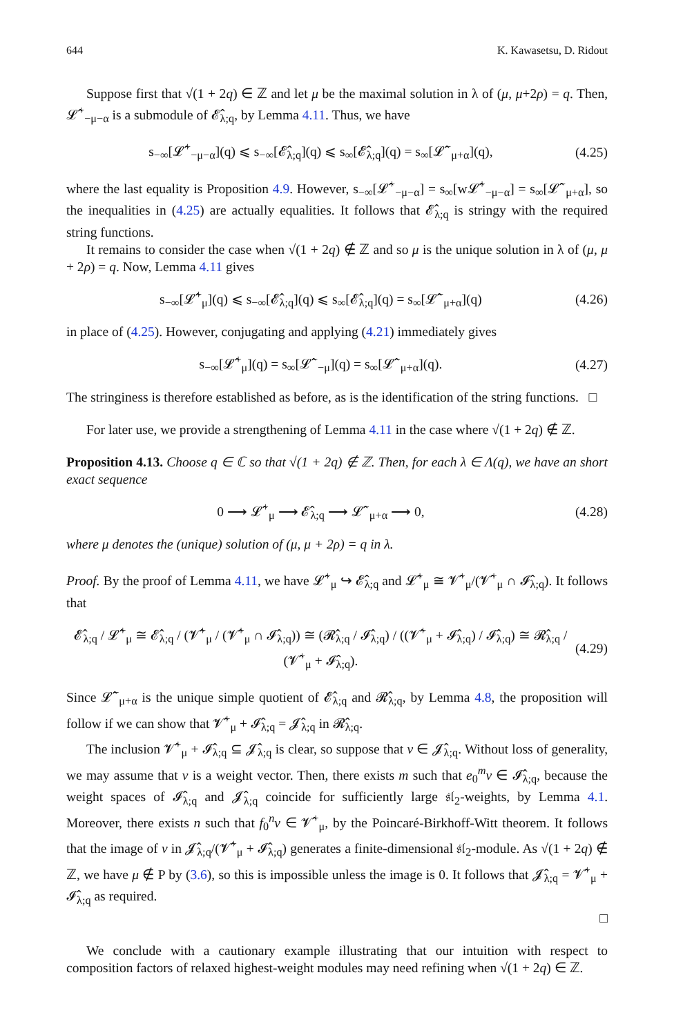644 K. Kawasetsu, D. Ridout
Suppose first that √(1 + 2q) ∈ ℤ and let μ be the maximal solution in λ of (μ, μ+2ρ) = q. Then, 𝓛̂<sup>+</sup><sub>−μ−α</sub> is a submodule of 𝓔̂<sub>λ;q</sub>, by Lemma 4.11. Thus, we have
s<sub>−∞</sub>[𝓛̂<sup>+</sup><sub>−μ−α</sub>](q) ⩽ s<sub>−∞</sub>[𝓔̂<sub>λ;q</sub>](q) ⩽ s<sub>∞</sub>[𝓔̂<sub>λ;q</sub>](q) = s<sub>∞</sub>[𝓛̂<sup>−</sup><sub>μ+α</sub>](q), (4.25)
where the last equality is Proposition 4.9. However, s<sub>−∞</sub>[𝓛̂<sup>+</sup><sub>−μ−α</sub>] = s<sub>∞</sub>[w𝓛̂<sup>+</sup><sub>−μ−α</sub>] = s<sub>∞</sub>[𝓛̂<sup>−</sup><sub>μ+α</sub>], so the inequalities in (4.25) are actually equalities. It follows that 𝓔̂<sub>λ;q</sub> is stringy with the required string functions.
It remains to consider the case when √(1 + 2q) ∉ ℤ and so μ is the unique solution in λ of (μ, μ + 2ρ) = q. Now, Lemma 4.11 gives
s<sub>−∞</sub>[𝓛̂<sup>+</sup><sub>μ</sub>](q) ⩽ s<sub>−∞</sub>[𝓔̂<sub>λ;q</sub>](q) ⩽ s<sub>∞</sub>[𝓔̂<sub>λ;q</sub>](q) = s<sub>∞</sub>[𝓛̂<sup>−</sup><sub>μ+α</sub>](q) (4.26)
in place of (4.25). However, conjugating and applying (4.21) immediately gives
s<sub>−∞</sub>[𝓛̂<sup>+</sup><sub>μ</sub>](q) = s<sub>∞</sub>[𝓛̂<sup>−</sup><sub>−μ</sub>](q) = s<sub>∞</sub>[𝓛̂<sup>−</sup><sub>μ+α</sub>](q). (4.27)
The stringiness is therefore established as before, as is the identification of the string functions. □
For later use, we provide a strengthening of Lemma 4.11 in the case where √(1 + 2q) ∉ ℤ.
Proposition 4.13. Choose q ∈ ℂ so that √(1 + 2q) ∉ ℤ. Then, for each λ ∈ Λ(q), we have an short exact sequence
0 ⟶ 𝓛̂<sup>+</sup><sub>μ</sub> ⟶ 𝓔̂<sub>λ;q</sub> ⟶ 𝓛̂<sup>−</sup><sub>μ+α</sub> ⟶ 0, (4.28)
where μ denotes the (unique) solution of (μ, μ + 2ρ) = q in λ.
Proof. By the proof of Lemma 4.11, we have 𝓛̂<sup>+</sup><sub>μ</sub> ↪ 𝓔̂<sub>λ;q</sub> and 𝓛̂<sup>+</sup><sub>μ</sub> ≅ 𝓥̂<sup>+</sup><sub>μ</sub>/(𝓥̂<sup>+</sup><sub>μ</sub> ∩ 𝓘̂<sub>λ;q</sub>). It follows that
𝓔̂<sub>λ;q</sub> / 𝓛̂<sup>+</sup><sub>μ</sub> ≅ 𝓔̂<sub>λ;q</sub> / (𝓥̂<sup>+</sup><sub>μ</sub> / (𝓥̂<sup>+</sup><sub>μ</sub> ∩ 𝓘̂<sub>λ;q</sub>)) ≅ (𝓡̂<sub>λ;q</sub> / 𝓘̂<sub>λ;q</sub>) / ((𝓥̂<sup>+</sup><sub>μ</sub> + 𝓘̂<sub>λ;q</sub>) / 𝓘̂<sub>λ;q</sub>) ≅ 𝓡̂<sub>λ;q</sub> / (𝓥̂<sup>+</sup><sub>μ</sub> + 𝓘̂<sub>λ;q</sub>). (4.29)
Since 𝓛̂<sup>−</sup><sub>μ+α</sub> is the unique simple quotient of 𝓔̂<sub>λ;q</sub> and 𝓡̂<sub>λ;q</sub>, by Lemma 4.8, the proposition will follow if we can show that 𝓥̂<sup>+</sup><sub>μ</sub> + 𝓘̂<sub>λ;q</sub> = 𝓙̂<sub>λ;q</sub> in 𝓡̂<sub>λ;q</sub>.
The inclusion 𝓥̂<sup>+</sup><sub>μ</sub> + 𝓘̂<sub>λ;q</sub> ⊆ 𝓙̂<sub>λ;q</sub> is clear, so suppose that v ∈ 𝓙̂<sub>λ;q</sub>. Without loss of generality, we may assume that v is a weight vector. Then, there exists m such that e<sub>0</sub><sup>m</sup>v ∈ 𝓘̂<sub>λ;q</sub>, because the weight spaces of 𝓘̂<sub>λ;q</sub> and 𝓙̂<sub>λ;q</sub> coincide for sufficiently large 𝔰𝔩<sub>2</sub>-weights, by Lemma 4.1. Moreover, there exists n such that f<sub>0</sub><sup>n</sup>v ∈ 𝓥̂<sup>+</sup><sub>μ</sub>, by the Poincaré-Birkhoff-Witt theorem. It follows that the image of v in 𝓙̂<sub>λ;q</sub>/(𝓥̂<sup>+</sup><sub>μ</sub> + 𝓘̂<sub>λ;q</sub>) generates a finite-dimensional 𝔰𝔩<sub>2</sub>-module. As √(1 + 2q) ∉ ℤ, we have μ ∉ P by (3.6), so this is impossible unless the image is 0. It follows that 𝓙̂<sub>λ;q</sub> = 𝓥̂<sup>+</sup><sub>μ</sub> + 𝓘̂<sub>λ;q</sub> as required.
□
We conclude with a cautionary example illustrating that our intuition with respect to composition factors of relaxed highest-weight modules may need refining when √(1 + 2q) ∈ ℤ.